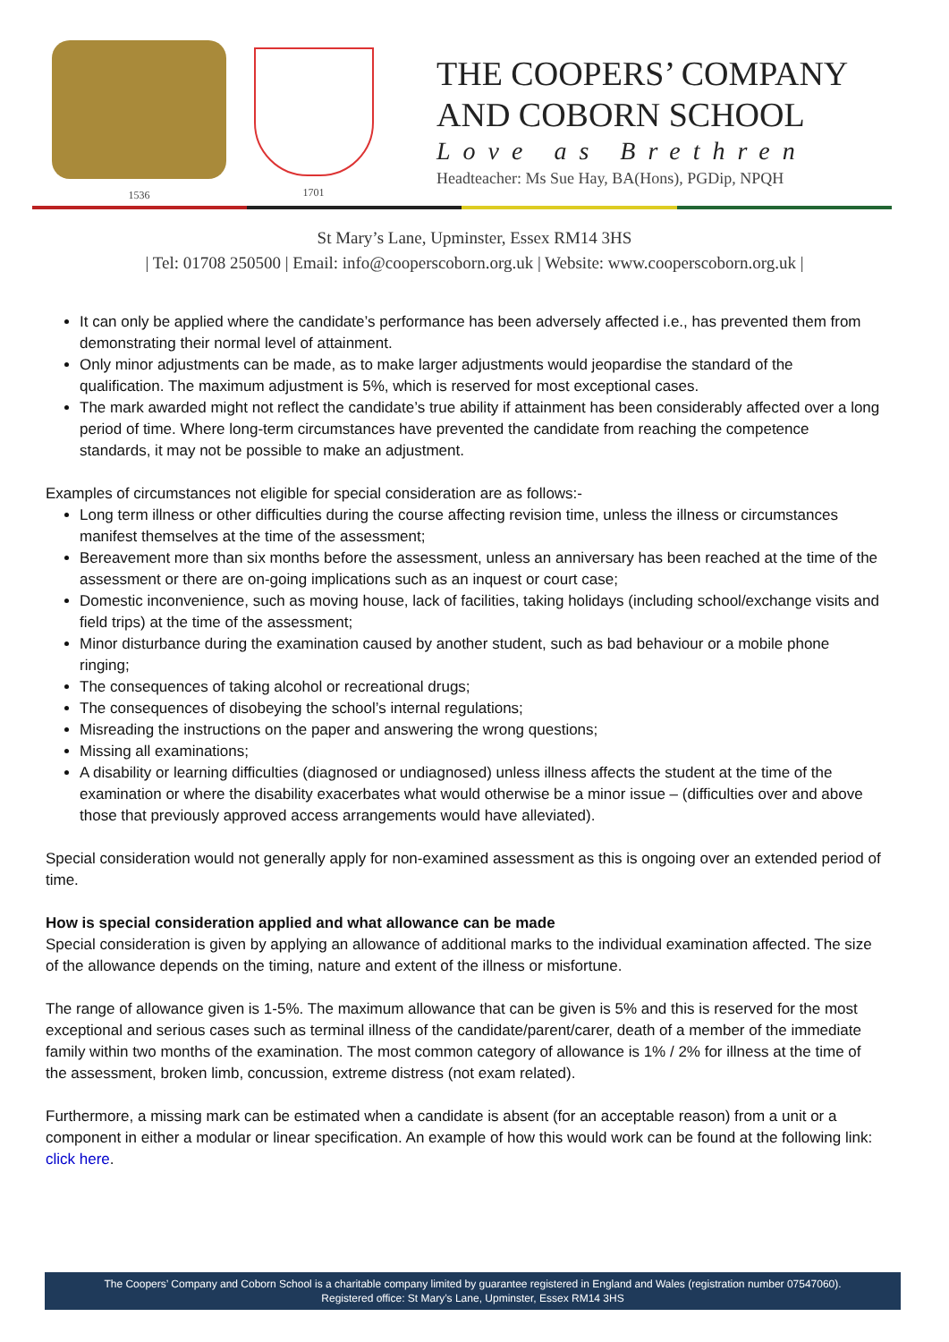1536 1701
THE COOPERS’ COMPANY
AND COBORN SCHOOL
Love as Brethren
Headteacher: Ms Sue Hay, BA(Hons), PGDip, NPQH
St Mary’s Lane, Upminster, Essex RM14 3HS
| Tel: 01708 250500 | Email: info@cooperscoborn.org.uk | Website: www.cooperscoborn.org.uk |
It can only be applied where the candidate’s performance has been adversely affected i.e., has prevented them from demonstrating their normal level of attainment.
Only minor adjustments can be made, as to make larger adjustments would jeopardise the standard of the qualification. The maximum adjustment is 5%, which is reserved for most exceptional cases.
The mark awarded might not reflect the candidate’s true ability if attainment has been considerably affected over a long period of time. Where long-term circumstances have prevented the candidate from reaching the competence standards, it may not be possible to make an adjustment.
Examples of circumstances not eligible for special consideration are as follows:-
Long term illness or other difficulties during the course affecting revision time, unless the illness or circumstances manifest themselves at the time of the assessment;
Bereavement more than six months before the assessment, unless an anniversary has been reached at the time of the assessment or there are on-going implications such as an inquest or court case;
Domestic inconvenience, such as moving house, lack of facilities, taking holidays (including school/exchange visits and field trips) at the time of the assessment;
Minor disturbance during the examination caused by another student, such as bad behaviour or a mobile phone ringing;
The consequences of taking alcohol or recreational drugs;
The consequences of disobeying the school’s internal regulations;
Misreading the instructions on the paper and answering the wrong questions;
Missing all examinations;
A disability or learning difficulties (diagnosed or undiagnosed) unless illness affects the student at the time of the examination or where the disability exacerbates what would otherwise be a minor issue – (difficulties over and above those that previously approved access arrangements would have alleviated).
Special consideration would not generally apply for non-examined assessment as this is ongoing over an extended period of time.
How is special consideration applied and what allowance can be made
Special consideration is given by applying an allowance of additional marks to the individual examination affected. The size of the allowance depends on the timing, nature and extent of the illness or misfortune.
The range of allowance given is 1-5%. The maximum allowance that can be given is 5% and this is reserved for the most exceptional and serious cases such as terminal illness of the candidate/parent/carer, death of a member of the immediate family within two months of the examination. The most common category of allowance is 1% / 2% for illness at the time of the assessment, broken limb, concussion, extreme distress (not exam related).
Furthermore, a missing mark can be estimated when a candidate is absent (for an acceptable reason) from a unit or a component in either a modular or linear specification. An example of how this would work can be found at the following link: click here.
The Coopers’ Company and Coborn School is a charitable company limited by guarantee registered in England and Wales (registration number 07547060).
Registered office: St Mary’s Lane, Upminster, Essex RM14 3HS